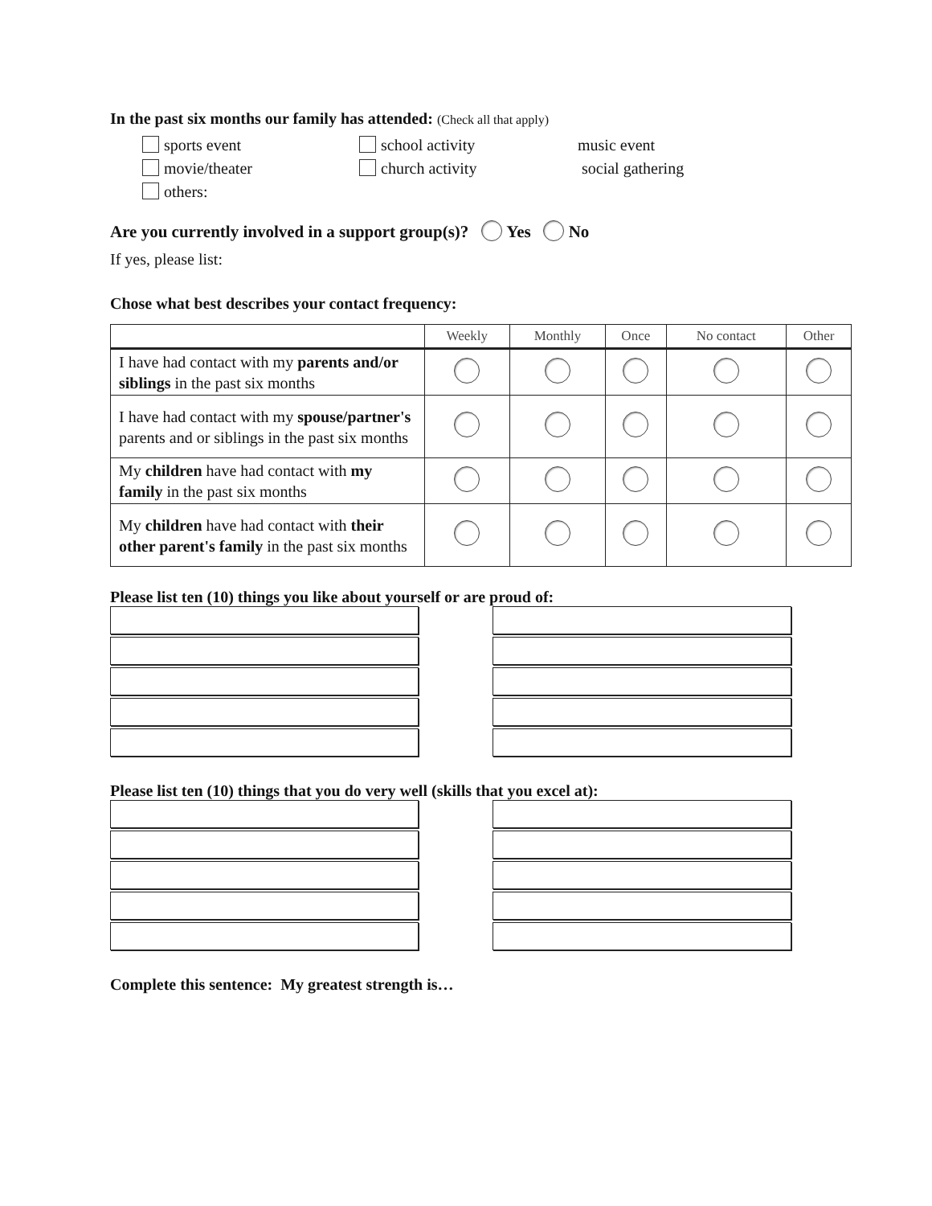In the past six months our family has attended: (Check all that apply)
sports event school activity music event
movie/theater church activity social gathering
others:
Are you currently involved in a support group(s)? Yes No
If yes, please list:
Chose what best describes your contact frequency:
| | Weekly | Monthly | Once | No contact | Other |
| --- | --- | --- | --- | --- | --- |
| I have had contact with my parents and/or siblings in the past six months | | | | | |
| I have had contact with my spouse/partner's parents and or siblings in the past six months | | | | | |
| My children have had contact with my family in the past six months | | | | | |
| My children have had contact with their other parent's family in the past six months | | | | | |
Please list ten (10) things you like about yourself or are proud of:
Please list ten (10) things that you do very well (skills that you excel at):
Complete this sentence: My greatest strength is…